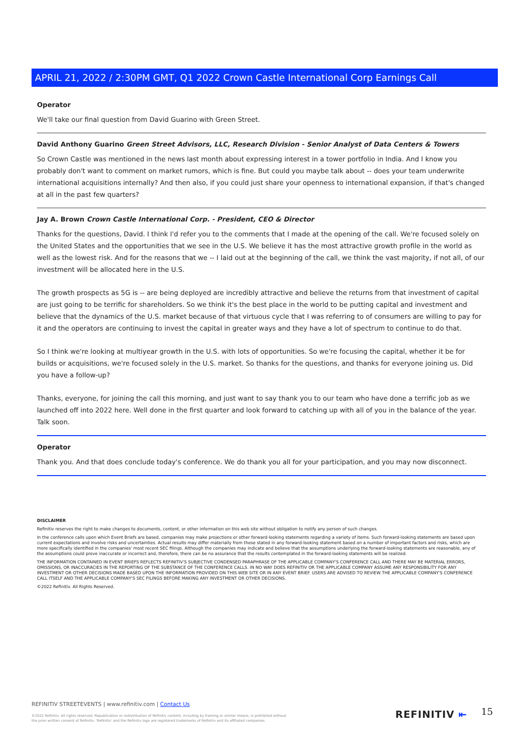APRIL 21, 2022 / 2:30PM GMT, Q1 2022 Crown Castle International Corp Earnings Call
Operator
We'll take our final question from David Guarino with Green Street.
David Anthony Guarino Green Street Advisors, LLC, Research Division - Senior Analyst of Data Centers & Towers
So Crown Castle was mentioned in the news last month about expressing interest in a tower portfolio in India. And I know you probably don't want to comment on market rumors, which is fine. But could you maybe talk about -- does your team underwrite international acquisitions internally? And then also, if you could just share your openness to international expansion, if that's changed at all in the past few quarters?
Jay A. Brown Crown Castle International Corp. - President, CEO & Director
Thanks for the questions, David. I think I'd refer you to the comments that I made at the opening of the call. We're focused solely on the United States and the opportunities that we see in the U.S. We believe it has the most attractive growth profile in the world as well as the lowest risk. And for the reasons that we -- I laid out at the beginning of the call, we think the vast majority, if not all, of our investment will be allocated here in the U.S.
The growth prospects as 5G is -- are being deployed are incredibly attractive and believe the returns from that investment of capital are just going to be terrific for shareholders. So we think it's the best place in the world to be putting capital and investment and believe that the dynamics of the U.S. market because of that virtuous cycle that I was referring to of consumers are willing to pay for it and the operators are continuing to invest the capital in greater ways and they have a lot of spectrum to continue to do that.
So I think we're looking at multiyear growth in the U.S. with lots of opportunities. So we're focusing the capital, whether it be for builds or acquisitions, we're focused solely in the U.S. market. So thanks for the questions, and thanks for everyone joining us. Did you have a follow-up?
Thanks, everyone, for joining the call this morning, and just want to say thank you to our team who have done a terrific job as we launched off into 2022 here. Well done in the first quarter and look forward to catching up with all of you in the balance of the year. Talk soon.
Operator
Thank you. And that does conclude today's conference. We do thank you all for your participation, and you may now disconnect.
DISCLAIMER
Refinitiv reserves the right to make changes to documents, content, or other information on this web site without obligation to notify any person of such changes.
In the conference calls upon which Event Briefs are based, companies may make projections or other forward-looking statements regarding a variety of items. Such forward-looking statements are based upon current expectations and involve risks and uncertainties. Actual results may differ materially from those stated in any forward-looking statement based on a number of important factors and risks, which are more specifically identified in the companies' most recent SEC filings. Although the companies may indicate and believe that the assumptions underlying the forward-looking statements are reasonable, any of the assumptions could prove inaccurate or incorrect and, therefore, there can be no assurance that the results contemplated in the forward-looking statements will be realized.
THE INFORMATION CONTAINED IN EVENT BRIEFS REFLECTS REFINITIV'S SUBJECTIVE CONDENSED PARAPHRASE OF THE APPLICABLE COMPANY'S CONFERENCE CALL AND THERE MAY BE MATERIAL ERRORS, OMISSIONS, OR INACCURACIES IN THE REPORTING OF THE SUBSTANCE OF THE CONFERENCE CALLS. IN NO WAY DOES REFINITIV OR THE APPLICABLE COMPANY ASSUME ANY RESPONSIBILITY FOR ANY INVESTMENT OR OTHER DECISIONS MADE BASED UPON THE INFORMATION PROVIDED ON THIS WEB SITE OR IN ANY EVENT BRIEF. USERS ARE ADVISED TO REVIEW THE APPLICABLE COMPANY'S CONFERENCE CALL ITSELF AND THE APPLICABLE COMPANY'S SEC FILINGS BEFORE MAKING ANY INVESTMENT OR OTHER DECISIONS.
©2022 Refinitiv. All Rights Reserved.
REFINITIV STREETEVENTS | www.refinitiv.com | Contact Us
©2022 Refinitiv. All rights reserved. Republication or redistribution of Refinitiv content, including by framing or similar means, is prohibited without the prior written consent of Refinitiv. 'Refinitiv' and the Refinitiv logo are registered trademarks of Refinitiv and its affiliated companies.
REFINITIV ⇤ 15